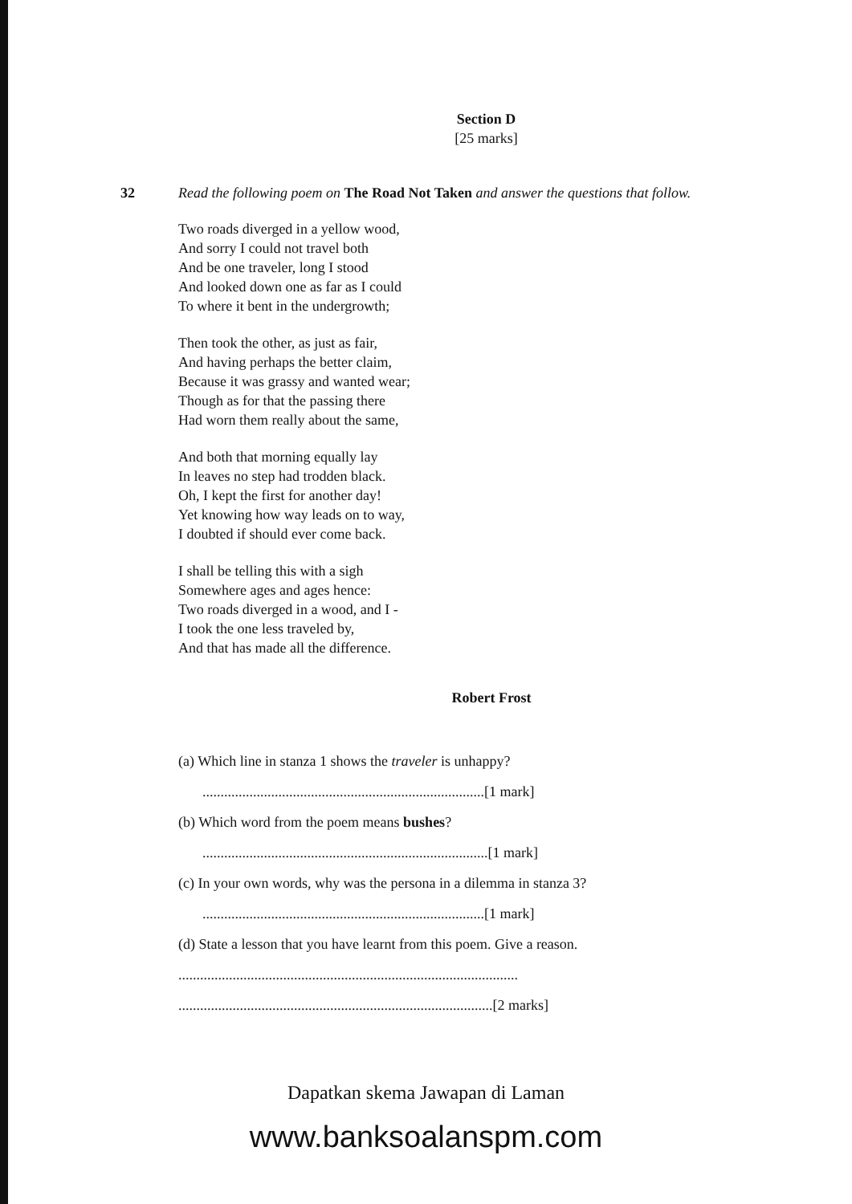Section D
[25 marks]
32 Read the following poem on The Road Not Taken and answer the questions that follow.
Two roads diverged in a yellow wood,
And sorry I could not travel both
And be one traveler, long I stood
And looked down one as far as I could
To where it bent in the undergrowth;
Then took the other, as just as fair,
And having perhaps the better claim,
Because it was grassy and wanted wear;
Though as for that the passing there
Had worn them really about the same,
And both that morning equally lay
In leaves no step had trodden black.
Oh, I kept the first for another day!
Yet knowing how way leads on to way,
I doubted if should ever come back.
I shall be telling this with a sigh
Somewhere ages and ages hence:
Two roads diverged in a wood, and I -
I took the one less traveled by,
And that has made all the difference.
Robert Frost
(a) Which line in stanza 1 shows the traveler is unhappy?
..............................................................................[1 mark]
(b) Which word from the poem means bushes?
...............................................................................[1 mark]
(c) In your own words, why was the persona in a dilemma in stanza 3?
..............................................................................[1 mark]
(d) State a lesson that you have learnt from this poem. Give a reason.
..............................................................................................
.......................................................................................[2 marks]
Dapatkan skema Jawapan di Laman
www.banksoalanspm.com